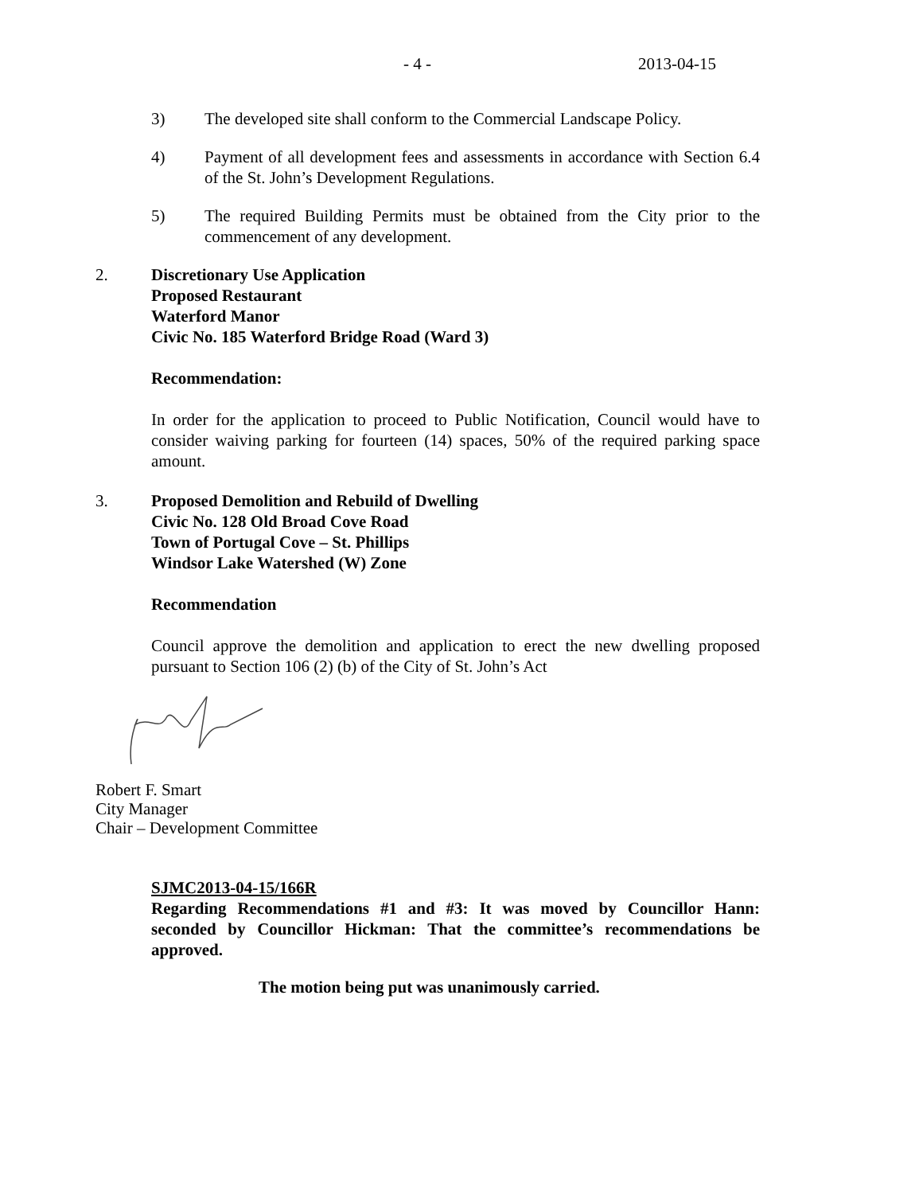- 4 - 2013-04-15
3) The developed site shall conform to the Commercial Landscape Policy.
4) Payment of all development fees and assessments in accordance with Section 6.4 of the St. John’s Development Regulations.
5) The required Building Permits must be obtained from the City prior to the commencement of any development.
2. Discretionary Use Application
Proposed Restaurant
Waterford Manor
Civic No. 185 Waterford Bridge Road (Ward 3)
Recommendation:
In order for the application to proceed to Public Notification, Council would have to consider waiving parking for fourteen (14) spaces, 50% of the required parking space amount.
3. Proposed Demolition and Rebuild of Dwelling
Civic No. 128 Old Broad Cove Road
Town of Portugal Cove – St. Phillips
Windsor Lake Watershed (W) Zone
Recommendation
Council approve the demolition and application to erect the new dwelling proposed pursuant to Section 106 (2) (b) of the City of St. John’s Act
Robert F. Smart
City Manager
Chair – Development Committee
SJMC2013-04-15/166R
Regarding Recommendations #1 and #3: It was moved by Councillor Hann: seconded by Councillor Hickman: That the committee’s recommendations be approved.
The motion being put was unanimously carried.